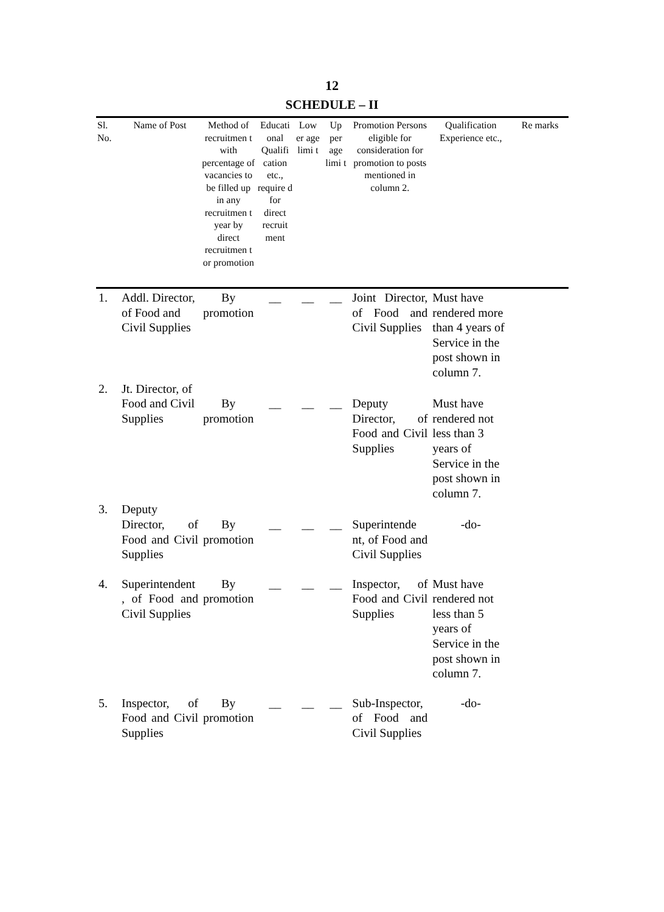12
SCHEDULE – II
| Sl. No. | Name of Post | Method of recruitmen t with percentage of vacancies to be filled up in any recruitmen t year by direct recruitmen t or promotion | Educati onal Qualifi cation etc., require d for direct recruit ment | Low er age limi t | Up per age limi t | Promotion Persons eligible for consideration for promotion to posts mentioned in column 2. | Qualification Experience etc., | Re marks |
| --- | --- | --- | --- | --- | --- | --- | --- | --- |
| 1. | Addl. Director, of Food and Civil Supplies | By promotion | __ | __ | __ | Joint Director, of Food and Civil Supplies | Must have rendered more than 4 years of Service in the post shown in column 7. | |
| 2. | Jt. Director, of Food and Civil Supplies | By promotion | __ | __ | __ | Deputy Director, of Food and Civil Supplies | Must have rendered not less than 3 years of Service in the post shown in column 7. | |
| 3. | Deputy Director, of Food and Civil Supplies | By promotion | __ | __ | __ | Superintende nt, of Food and Civil Supplies | -do- | |
| 4. | Superintendent , of Food and Civil Supplies | By promotion | __ | __ | __ | Inspector, of Food and Civil Supplies | Must have rendered not less than 5 years of Service in the post shown in column 7. | |
| 5. | Inspector, of Food and Civil Supplies | By promotion | __ | __ | __ | Sub-Inspector, of Food and Civil Supplies | -do- | |